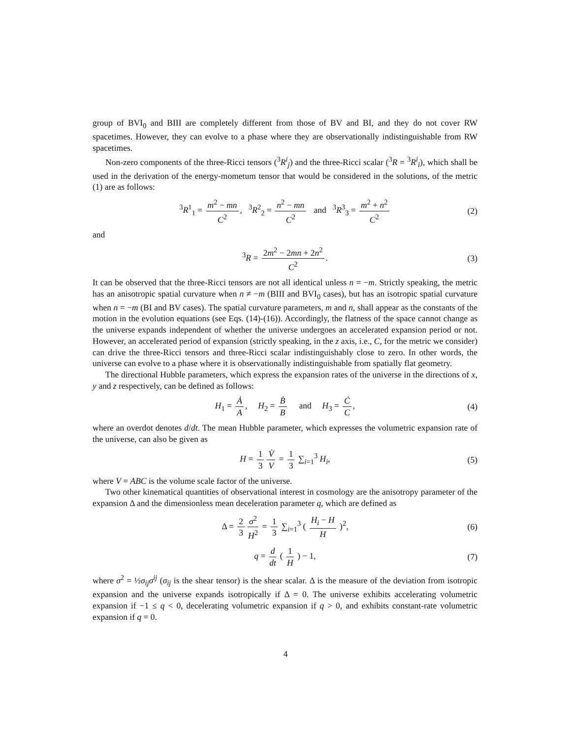group of BVI<sub>0</sub> and BIII are completely different from those of BV and BI, and they do not cover RW spacetimes. However, they can evolve to a phase where they are observationally indistinguishable from RW spacetimes.
Non-zero components of the three-Ricci tensors (<sup>3</sup>R<sup>i</sup><sub>j</sub>) and the three-Ricci scalar (<sup>3</sup>R = <sup>3</sup>R<sup>i</sup><sub>i</sub>), which shall be used in the derivation of the energy-mometum tensor that would be considered in the solutions, of the metric (1) are as follows:
<sup>3</sup> R<sup>1</sup><sub>1</sub> = m<sup>2</sup> − mn C<sup>2</sup>, <sup>3</sup>R<sup>2</sup><sub>2</sub> = n<sup>2</sup> − mn C<sup>2</sup> and <sup>3</sup>R<sup>3</sup><sub>3</sub> = m<sup>2</sup> + n<sup>2</sup> C<sup>2</sup> (2)
and
<sup>3</sup> R = 2m<sup>2</sup> − 2mn + 2n<sup>2</sup> C<sup>2</sup>. (3)
It can be observed that the three-Ricci tensors are not all identical unless n = −m. Strictly speaking, the metric has an anisotropic spatial curvature when n ≠ −m (BIII and BVI<sub>0</sub> cases), but has an isotropic spatial curvature when n = −m (BI and BV cases). The spatial curvature parameters, m and n, shall appear as the constants of the motion in the evolution equations (see Eqs. (14)-(16)). Accordingly, the flatness of the space cannot change as the universe expands independent of whether the universe undergoes an accelerated expansion period or not. However, an accelerated period of expansion (strictly speaking, in the z axis, i.e., C, for the metric we consider) can drive the three-Ricci tensors and three-Ricci scalar indistinguishably close to zero. In other words, the universe can evolve to a phase where it is observationally indistinguishable from spatially flat geometry.
The directional Hubble parameters, which express the expansion rates of the universe in the directions of x, y and z respectively, can be defined as follows:
H<sub>1</sub> = Ȧ A, H<sub>2</sub> = Ḃ B and H<sub>3</sub> = Ċ C, (4)
where an overdot denotes d/dt. The mean Hubble parameter, which expresses the volumetric expansion rate of the universe, can also be given as
H = 1 3 V̇ V = 1 3 ∑<sub>i=1</sub><sup>3</sup> H<sub>i</sub>, (5)
where V = ABC is the volume scale factor of the universe.
Two other kinematical quantities of observational interest in cosmology are the anisotropy parameter of the expansion Δ and the dimensionless mean deceleration parameter q, which are defined as
Δ = 2 3 σ<sup>2</sup> H<sup>2</sup> = 1 3 ∑<sub>i=1</sub><sup>3</sup> ( H<sub>i</sub> − H H )<sup>2</sup>, (6)
q = d dt ( 1 H ) − 1, (7)
where σ<sup>2</sup> = ½σ<sub>ij</sub>σ<sup>ij</sup> (σ<sub>ij</sub> is the shear tensor) is the shear scalar. Δ is the measure of the deviation from isotropic expansion and the universe expands isotropically if Δ = 0. The universe exhibits accelerating volumetric expansion if −1 ≤ q < 0, decelerating volumetric expansion if q > 0, and exhibits constant-rate volumetric expansion if q = 0.
4